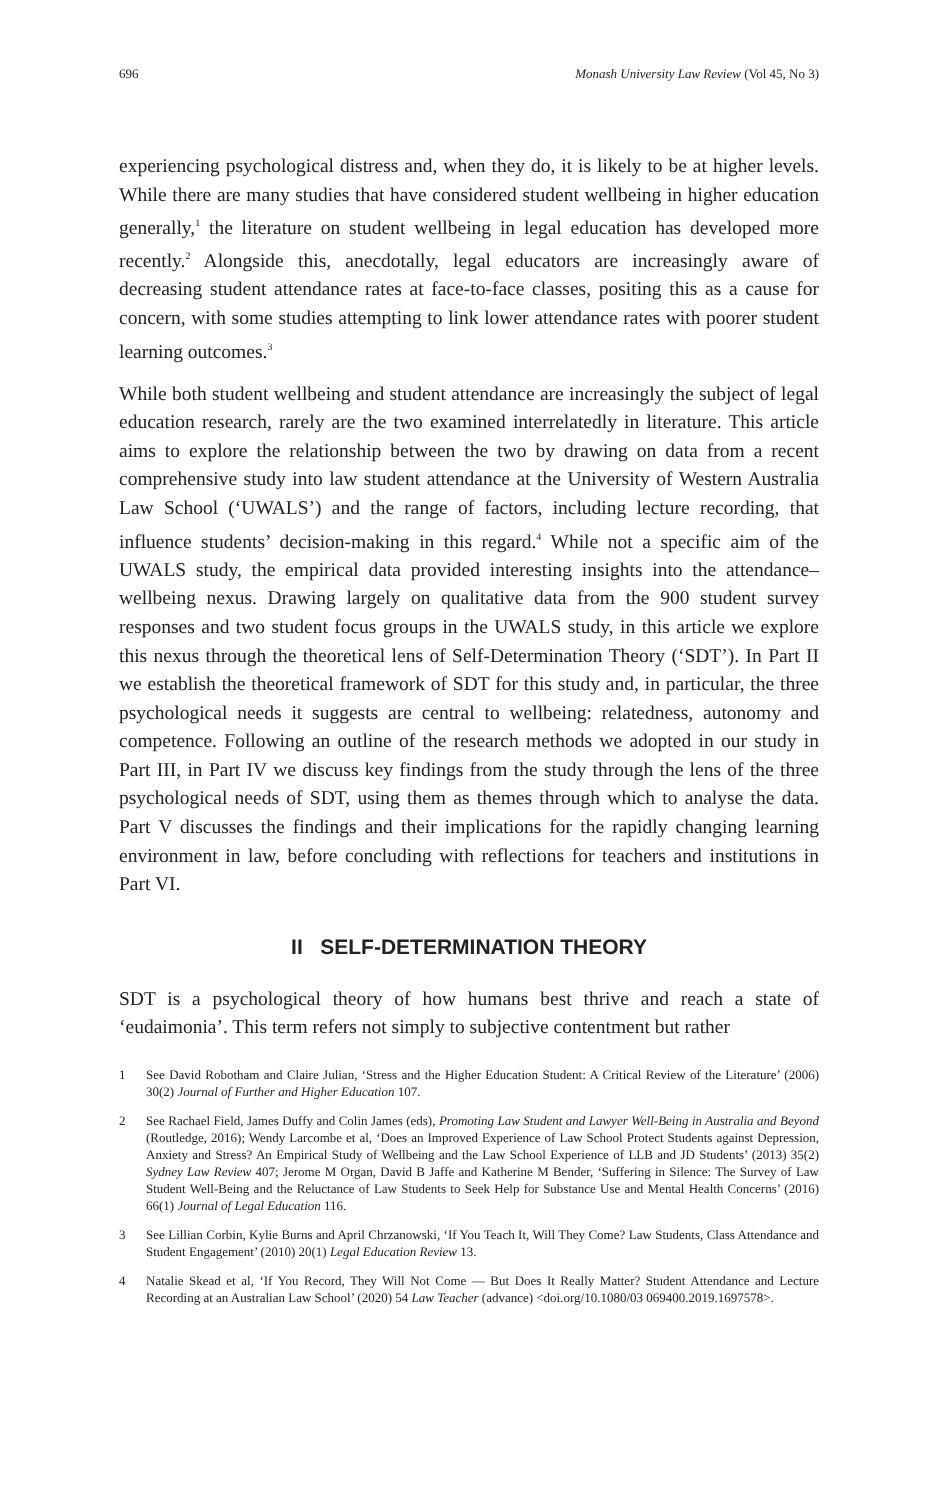696 Monash University Law Review (Vol 45, No 3)
experiencing psychological distress and, when they do, it is likely to be at higher levels. While there are many studies that have considered student wellbeing in higher education generally,<sup>1</sup> the literature on student wellbeing in legal education has developed more recently.<sup>2</sup> Alongside this, anecdotally, legal educators are increasingly aware of decreasing student attendance rates at face-to-face classes, positing this as a cause for concern, with some studies attempting to link lower attendance rates with poorer student learning outcomes.<sup>3</sup>
While both student wellbeing and student attendance are increasingly the subject of legal education research, rarely are the two examined interrelatedly in literature. This article aims to explore the relationship between the two by drawing on data from a recent comprehensive study into law student attendance at the University of Western Australia Law School (‘UWALS’) and the range of factors, including lecture recording, that influence students’ decision-making in this regard.<sup>4</sup> While not a specific aim of the UWALS study, the empirical data provided interesting insights into the attendance–wellbeing nexus. Drawing largely on qualitative data from the 900 student survey responses and two student focus groups in the UWALS study, in this article we explore this nexus through the theoretical lens of Self-Determination Theory (‘SDT’). In Part II we establish the theoretical framework of SDT for this study and, in particular, the three psychological needs it suggests are central to wellbeing: relatedness, autonomy and competence. Following an outline of the research methods we adopted in our study in Part III, in Part IV we discuss key findings from the study through the lens of the three psychological needs of SDT, using them as themes through which to analyse the data. Part V discusses the findings and their implications for the rapidly changing learning environment in law, before concluding with reflections for teachers and institutions in Part VI.
II SELF-DETERMINATION THEORY
SDT is a psychological theory of how humans best thrive and reach a state of ‘eudaimonia’. This term refers not simply to subjective contentment but rather
1 See David Robotham and Claire Julian, ‘Stress and the Higher Education Student: A Critical Review of the Literature’ (2006) 30(2) Journal of Further and Higher Education 107.
2 See Rachael Field, James Duffy and Colin James (eds), Promoting Law Student and Lawyer Well-Being in Australia and Beyond (Routledge, 2016); Wendy Larcombe et al, ‘Does an Improved Experience of Law School Protect Students against Depression, Anxiety and Stress? An Empirical Study of Wellbeing and the Law School Experience of LLB and JD Students’ (2013) 35(2) Sydney Law Review 407; Jerome M Organ, David B Jaffe and Katherine M Bender, ‘Suffering in Silence: The Survey of Law Student Well-Being and the Reluctance of Law Students to Seek Help for Substance Use and Mental Health Concerns’ (2016) 66(1) Journal of Legal Education 116.
3 See Lillian Corbin, Kylie Burns and April Chrzanowski, ‘If You Teach It, Will They Come? Law Students, Class Attendance and Student Engagement’ (2010) 20(1) Legal Education Review 13.
4 Natalie Skead et al, ‘If You Record, They Will Not Come — But Does It Really Matter? Student Attendance and Lecture Recording at an Australian Law School’ (2020) 54 Law Teacher (advance) <doi.org/10.1080/03 069400.2019.1697578>.